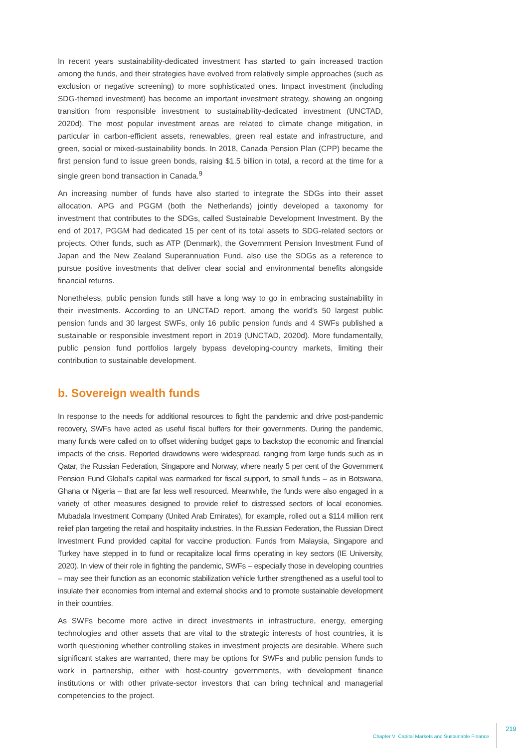In recent years sustainability-dedicated investment has started to gain increased traction among the funds, and their strategies have evolved from relatively simple approaches (such as exclusion or negative screening) to more sophisticated ones. Impact investment (including SDG-themed investment) has become an important investment strategy, showing an ongoing transition from responsible investment to sustainability-dedicated investment (UNCTAD, 2020d). The most popular investment areas are related to climate change mitigation, in particular in carbon-efficient assets, renewables, green real estate and infrastructure, and green, social or mixed-sustainability bonds. In 2018, Canada Pension Plan (CPP) became the first pension fund to issue green bonds, raising $1.5 billion in total, a record at the time for a single green bond transaction in Canada.<sup>9</sup>
An increasing number of funds have also started to integrate the SDGs into their asset allocation. APG and PGGM (both the Netherlands) jointly developed a taxonomy for investment that contributes to the SDGs, called Sustainable Development Investment. By the end of 2017, PGGM had dedicated 15 per cent of its total assets to SDG-related sectors or projects. Other funds, such as ATP (Denmark), the Government Pension Investment Fund of Japan and the New Zealand Superannuation Fund, also use the SDGs as a reference to pursue positive investments that deliver clear social and environmental benefits alongside financial returns.
Nonetheless, public pension funds still have a long way to go in embracing sustainability in their investments. According to an UNCTAD report, among the world’s 50 largest public pension funds and 30 largest SWFs, only 16 public pension funds and 4 SWFs published a sustainable or responsible investment report in 2019 (UNCTAD, 2020d). More fundamentally, public pension fund portfolios largely bypass developing-country markets, limiting their contribution to sustainable development.
b. Sovereign wealth funds
In response to the needs for additional resources to fight the pandemic and drive post-pandemic recovery, SWFs have acted as useful fiscal buffers for their governments. During the pandemic, many funds were called on to offset widening budget gaps to backstop the economic and financial impacts of the crisis. Reported drawdowns were widespread, ranging from large funds such as in Qatar, the Russian Federation, Singapore and Norway, where nearly 5 per cent of the Government Pension Fund Global’s capital was earmarked for fiscal support, to small funds – as in Botswana, Ghana or Nigeria – that are far less well resourced. Meanwhile, the funds were also engaged in a variety of other measures designed to provide relief to distressed sectors of local economies. Mubadala Investment Company (United Arab Emirates), for example, rolled out a $114 million rent relief plan targeting the retail and hospitality industries. In the Russian Federation, the Russian Direct Investment Fund provided capital for vaccine production. Funds from Malaysia, Singapore and Turkey have stepped in to fund or recapitalize local firms operating in key sectors (IE University, 2020). In view of their role in fighting the pandemic, SWFs – especially those in developing countries – may see their function as an economic stabilization vehicle further strengthened as a useful tool to insulate their economies from internal and external shocks and to promote sustainable development in their countries.
As SWFs become more active in direct investments in infrastructure, energy, emerging technologies and other assets that are vital to the strategic interests of host countries, it is worth questioning whether controlling stakes in investment projects are desirable. Where such significant stakes are warranted, there may be options for SWFs and public pension funds to work in partnership, either with host-country governments, with development finance institutions or with other private-sector investors that can bring technical and managerial competencies to the project.
Chapter V Capital Markets and Sustainable Finance 219